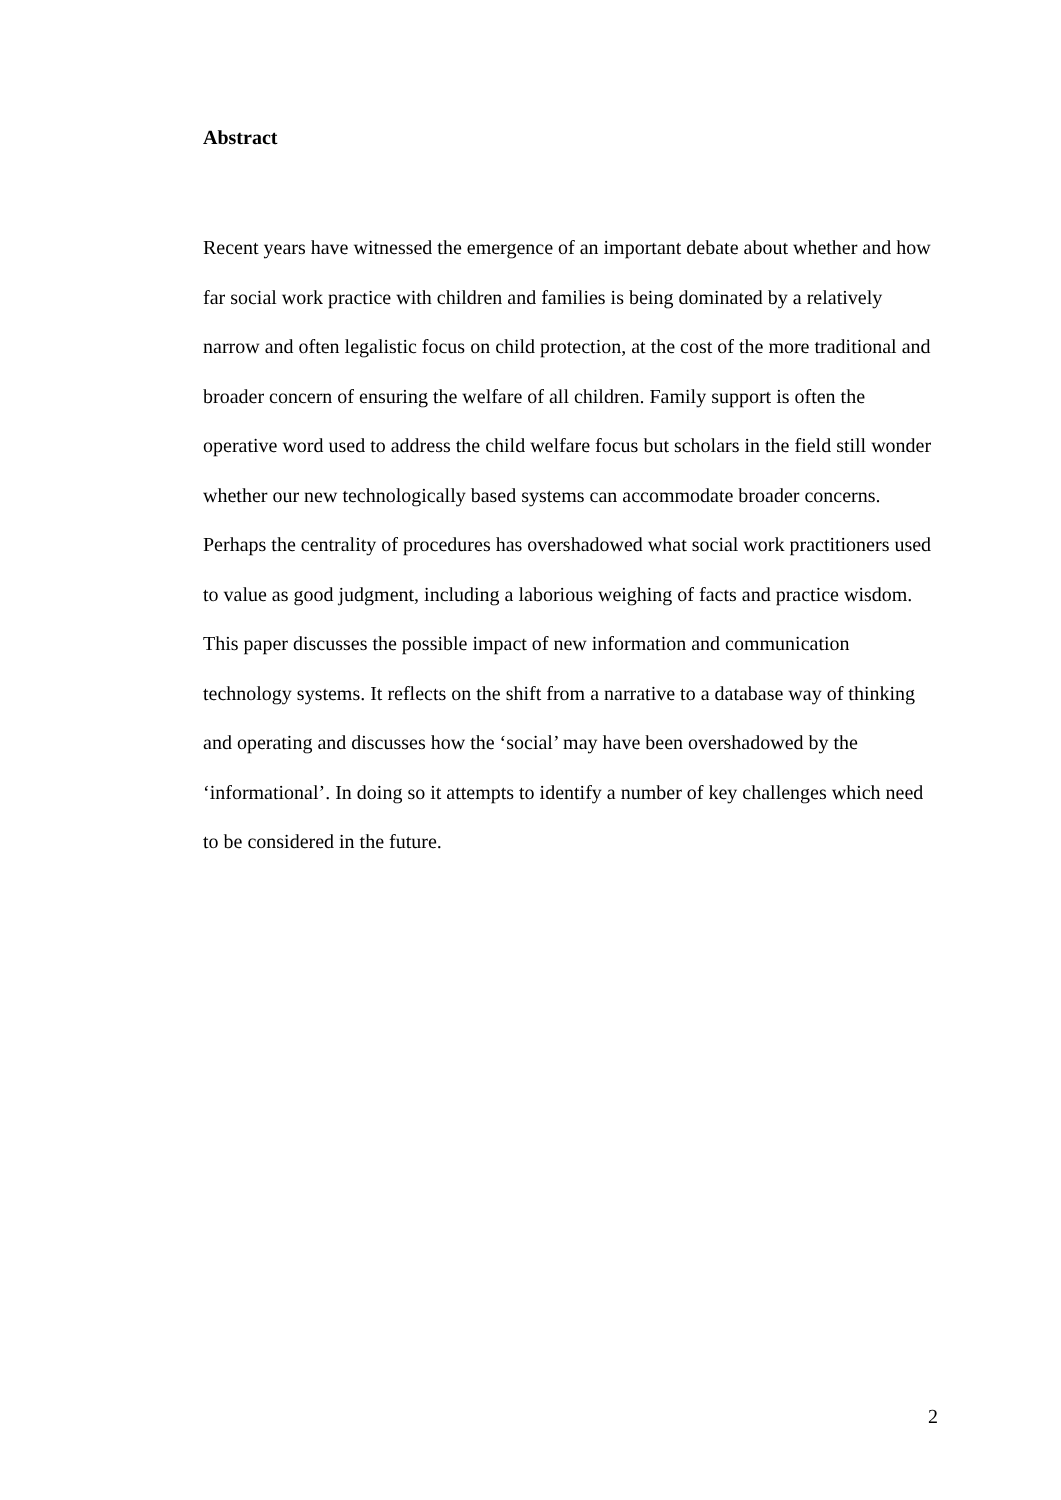Abstract
Recent years have witnessed the emergence of an important debate about whether and how far social work practice with children and families is being dominated by a relatively narrow and often legalistic focus on child protection, at the cost of the more traditional and broader concern of ensuring the welfare of all children. Family support is often the operative word used to address the child welfare focus but scholars in the field still wonder whether our new technologically based systems can accommodate broader concerns. Perhaps the centrality of procedures has overshadowed what social work practitioners used to value as good judgment, including a laborious weighing of facts and practice wisdom. This paper discusses the possible impact of new information and communication technology systems. It reflects on the shift from a narrative to a database way of thinking and operating and discusses how the ‘social’ may have been overshadowed by the ‘informational’. In doing so it attempts to identify a number of key challenges which need to be considered in the future.
2